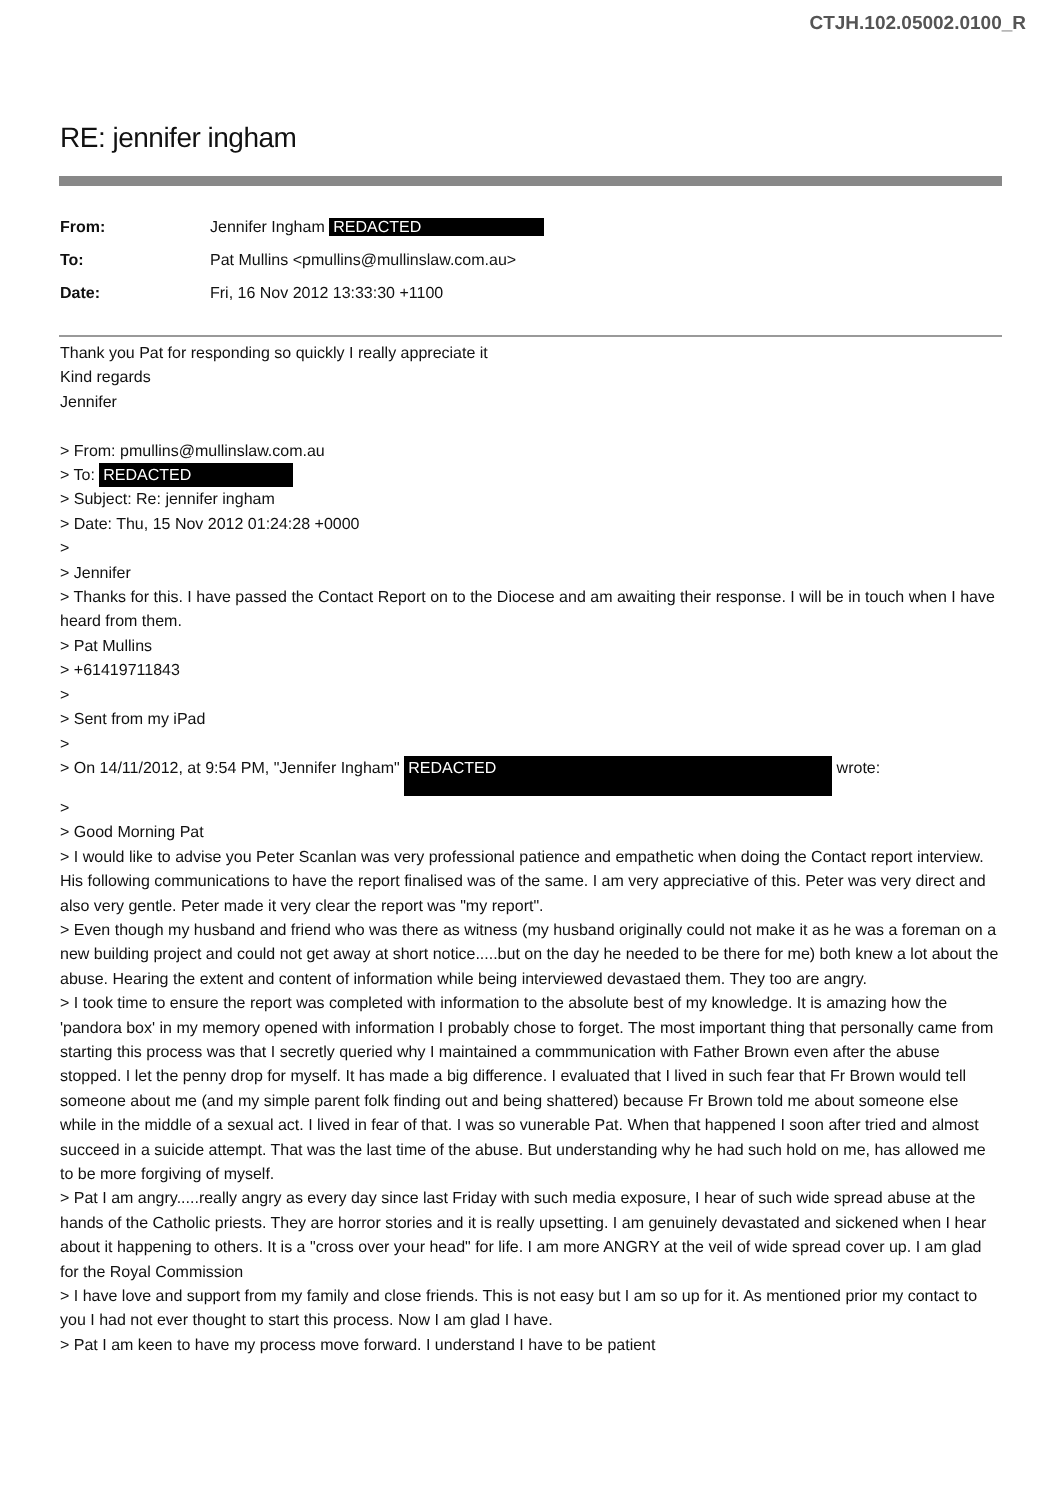CTJH.102.05002.0100_R
RE: jennifer ingham
| From: | Jennifer Ingham REDACTED |
| To: | Pat Mullins <pmullins@mullinslaw.com.au> |
| Date: | Fri, 16 Nov 2012 13:33:30 +1100 |
Thank you Pat for responding so quickly I really appreciate it
Kind regards
Jennifer
> From: pmullins@mullinslaw.com.au
> To: REDACTED
> Subject: Re: jennifer ingham
> Date: Thu, 15 Nov 2012 01:24:28 +0000
>
> Jennifer
> Thanks for this. I have passed the Contact Report on to the Diocese and am awaiting their response. I will be in touch when I have heard from them.
> Pat Mullins
> +61419711843
>
> Sent from my iPad
>
> On 14/11/2012, at 9:54 PM, "Jennifer Ingham" REDACTED wrote:
>
> Good Morning Pat
> I would like to advise you Peter Scanlan was very professional patience and empathetic when doing the Contact report interview. His following communications to have the report finalised was of the same. I am very appreciative of this. Peter was very direct and also very gentle. Peter made it very clear the report was "my report".
> Even though my husband and friend who was there as witness (my husband originally could not make it as he was a foreman on a new building project and could not get away at short notice.....but on the day he needed to be there for me) both knew a lot about the abuse. Hearing the extent and content of information while being interviewed devastaed them. They too are angry.
> I took time to ensure the report was completed with information to the absolute best of my knowledge. It is amazing how the 'pandora box' in my memory opened with information I probably chose to forget. The most important thing that personally came from starting this process was that I secretly queried why I maintained a commmunication with Father Brown even after the abuse stopped. I let the penny drop for myself. It has made a big difference. I evaluated that I lived in such fear that Fr Brown would tell someone about me (and my simple parent folk finding out and being shattered) because Fr Brown told me about someone else while in the middle of a sexual act. I lived in fear of that. I was so vunerable Pat. When that happened I soon after tried and almost succeed in a suicide attempt. That was the last time of the abuse. But understanding why he had such hold on me, has allowed me to be more forgiving of myself.
> Pat I am angry.....really angry as every day since last Friday with such media exposure, I hear of such wide spread abuse at the hands of the Catholic priests. They are horror stories and it is really upsetting. I am genuinely devastated and sickened when I hear about it happening to others. It is a "cross over your head" for life. I am more ANGRY at the veil of wide spread cover up. I am glad for the Royal Commission
> I have love and support from my family and close friends. This is not easy but I am so up for it. As mentioned prior my contact to you I had not ever thought to start this process. Now I am glad I have.
> Pat I am keen to have my process move forward. I understand I have to be patient